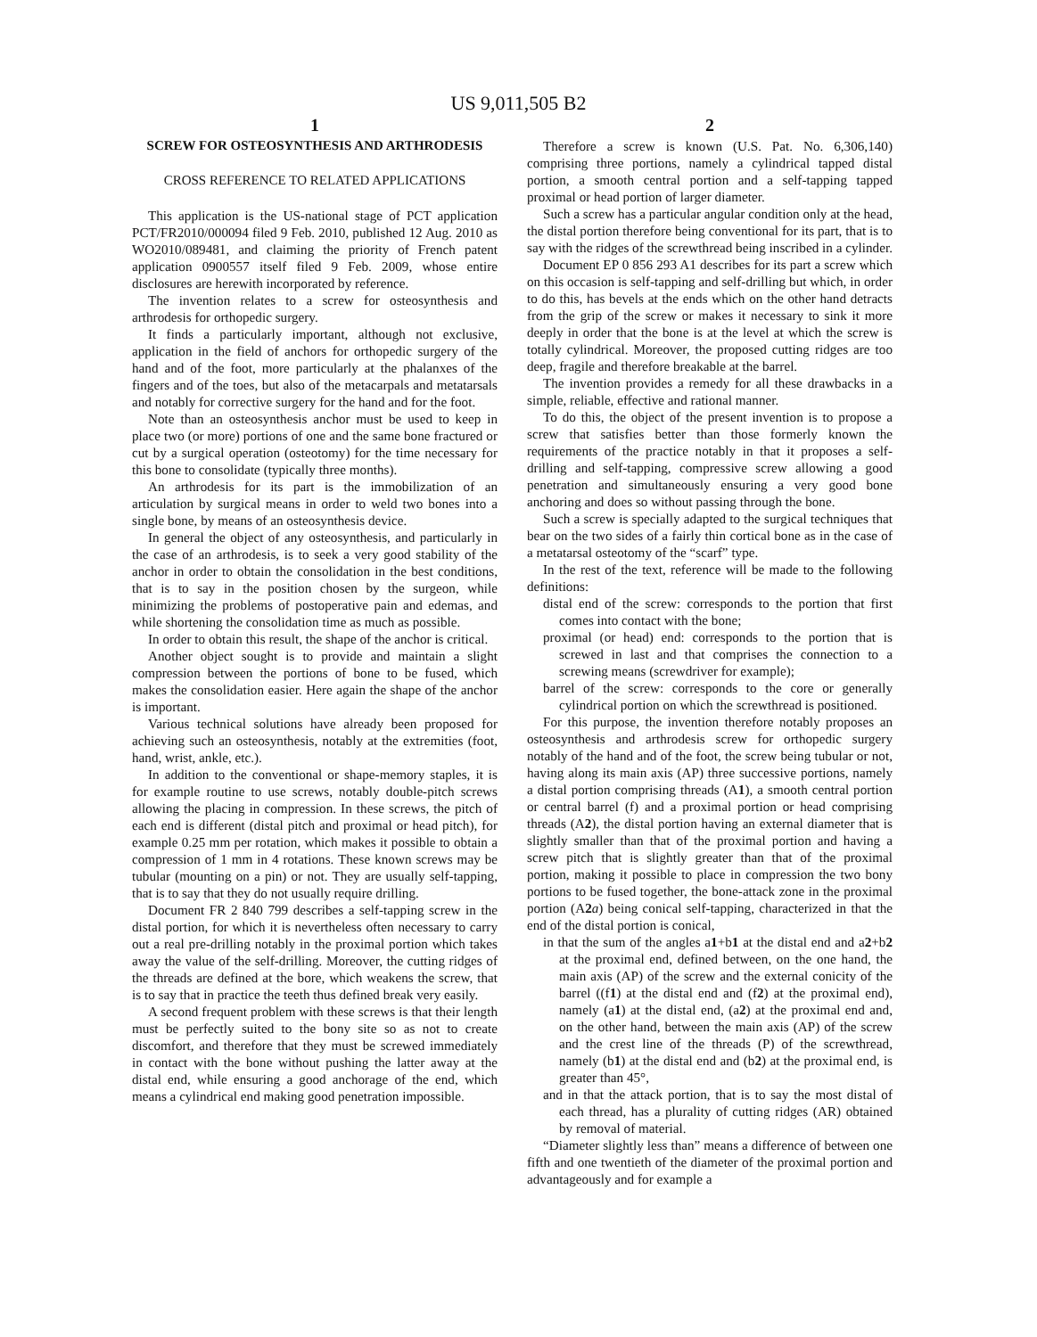US 9,011,505 B2
1
SCREW FOR OSTEOSYNTHESIS AND ARTHRODESIS
CROSS REFERENCE TO RELATED APPLICATIONS
This application is the US-national stage of PCT application PCT/FR2010/000094 filed 9 Feb. 2010, published 12 Aug. 2010 as WO2010/089481, and claiming the priority of French patent application 0900557 itself filed 9 Feb. 2009, whose entire disclosures are herewith incorporated by reference.
The invention relates to a screw for osteosynthesis and arthrodesis for orthopedic surgery.
It finds a particularly important, although not exclusive, application in the field of anchors for orthopedic surgery of the hand and of the foot, more particularly at the phalanxes of the fingers and of the toes, but also of the metacarpals and metatarsals and notably for corrective surgery for the hand and for the foot.
Note than an osteosynthesis anchor must be used to keep in place two (or more) portions of one and the same bone fractured or cut by a surgical operation (osteotomy) for the time necessary for this bone to consolidate (typically three months).
An arthrodesis for its part is the immobilization of an articulation by surgical means in order to weld two bones into a single bone, by means of an osteosynthesis device.
In general the object of any osteosynthesis, and particularly in the case of an arthrodesis, is to seek a very good stability of the anchor in order to obtain the consolidation in the best conditions, that is to say in the position chosen by the surgeon, while minimizing the problems of postoperative pain and edemas, and while shortening the consolidation time as much as possible.
In order to obtain this result, the shape of the anchor is critical.
Another object sought is to provide and maintain a slight compression between the portions of bone to be fused, which makes the consolidation easier. Here again the shape of the anchor is important.
Various technical solutions have already been proposed for achieving such an osteosynthesis, notably at the extremities (foot, hand, wrist, ankle, etc.).
In addition to the conventional or shape-memory staples, it is for example routine to use screws, notably double-pitch screws allowing the placing in compression. In these screws, the pitch of each end is different (distal pitch and proximal or head pitch), for example 0.25 mm per rotation, which makes it possible to obtain a compression of 1 mm in 4 rotations. These known screws may be tubular (mounting on a pin) or not. They are usually self-tapping, that is to say that they do not usually require drilling.
Document FR 2 840 799 describes a self-tapping screw in the distal portion, for which it is nevertheless often necessary to carry out a real pre-drilling notably in the proximal portion which takes away the value of the self-drilling. Moreover, the cutting ridges of the threads are defined at the bore, which weakens the screw, that is to say that in practice the teeth thus defined break very easily.
A second frequent problem with these screws is that their length must be perfectly suited to the bony site so as not to create discomfort, and therefore that they must be screwed immediately in contact with the bone without pushing the latter away at the distal end, while ensuring a good anchorage of the end, which means a cylindrical end making good penetration impossible.
2
Therefore a screw is known (U.S. Pat. No. 6,306,140) comprising three portions, namely a cylindrical tapped distal portion, a smooth central portion and a self-tapping tapped proximal or head portion of larger diameter.
Such a screw has a particular angular condition only at the head, the distal portion therefore being conventional for its part, that is to say with the ridges of the screwthread being inscribed in a cylinder.
Document EP 0 856 293 A1 describes for its part a screw which on this occasion is self-tapping and self-drilling but which, in order to do this, has bevels at the ends which on the other hand detracts from the grip of the screw or makes it necessary to sink it more deeply in order that the bone is at the level at which the screw is totally cylindrical. Moreover, the proposed cutting ridges are too deep, fragile and therefore breakable at the barrel.
The invention provides a remedy for all these drawbacks in a simple, reliable, effective and rational manner.
To do this, the object of the present invention is to propose a screw that satisfies better than those formerly known the requirements of the practice notably in that it proposes a self-drilling and self-tapping, compressive screw allowing a good penetration and simultaneously ensuring a very good bone anchoring and does so without passing through the bone.
Such a screw is specially adapted to the surgical techniques that bear on the two sides of a fairly thin cortical bone as in the case of a metatarsal osteotomy of the “scarf” type.
In the rest of the text, reference will be made to the following definitions:
distal end of the screw: corresponds to the portion that first comes into contact with the bone;
proximal (or head) end: corresponds to the portion that is screwed in last and that comprises the connection to a screwing means (screwdriver for example);
barrel of the screw: corresponds to the core or generally cylindrical portion on which the screwthread is positioned.
For this purpose, the invention therefore notably proposes an osteosynthesis and arthrodesis screw for orthopedic surgery notably of the hand and of the foot, the screw being tubular or not, having along its main axis (AP) three successive portions, namely a distal portion comprising threads (A1), a smooth central portion or central barrel (f) and a proximal portion or head comprising threads (A2), the distal portion having an external diameter that is slightly smaller than that of the proximal portion and having a screw pitch that is slightly greater than that of the proximal portion, making it possible to place in compression the two bony portions to be fused together, the bone-attack zone in the proximal portion (A2 a) being conical self-tapping, characterized in that the end of the distal portion is conical,
in that the sum of the angles a1+b1 at the distal end and a2+b2 at the proximal end, defined between, on the one hand, the main axis (AP) of the screw and the external conicity of the barrel ((f1) at the distal end and (f2) at the proximal end), namely (a1) at the distal end, (a2) at the proximal end and, on the other hand, between the main axis (AP) of the screw and the crest line of the threads (P) of the screwthread, namely (b1) at the distal end and (b2) at the proximal end, is greater than 45°,
and in that the attack portion, that is to say the most distal of each thread, has a plurality of cutting ridges (AR) obtained by removal of material.
“Diameter slightly less than” means a difference of between one fifth and one twentieth of the diameter of the proximal portion and advantageously and for example a